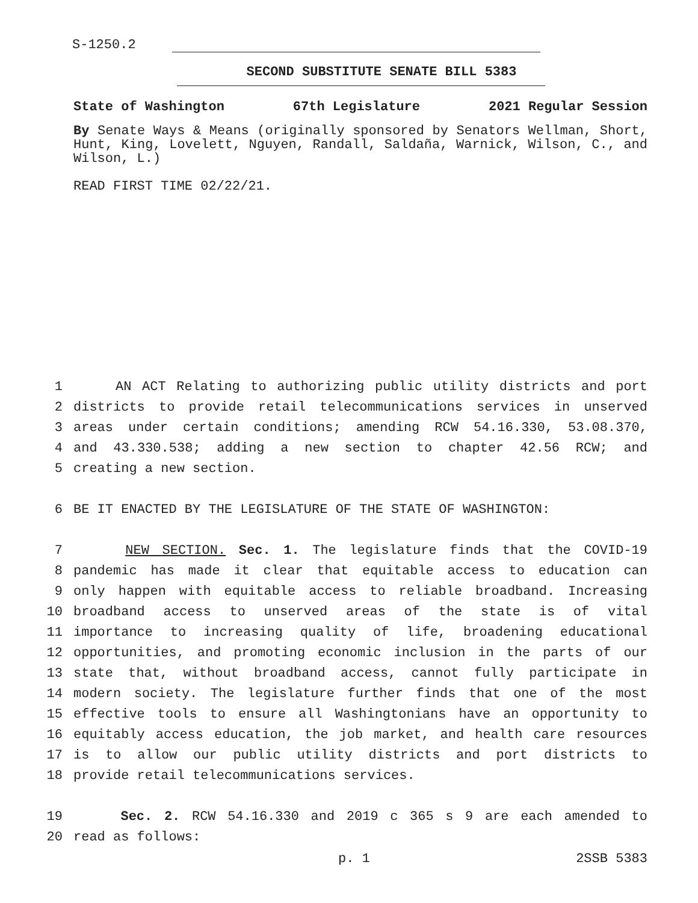S-1250.2
SECOND SUBSTITUTE SENATE BILL 5383
State of Washington 67th Legislature 2021 Regular Session
By Senate Ways & Means (originally sponsored by Senators Wellman, Short, Hunt, King, Lovelett, Nguyen, Randall, Saldaña, Warnick, Wilson, C., and Wilson, L.)
READ FIRST TIME 02/22/21.
1 AN ACT Relating to authorizing public utility districts and port
2 districts to provide retail telecommunications services in unserved
3 areas under certain conditions; amending RCW 54.16.330, 53.08.370,
4 and 43.330.538; adding a new section to chapter 42.56 RCW; and
5 creating a new section.
6 BE IT ENACTED BY THE LEGISLATURE OF THE STATE OF WASHINGTON:
7 NEW SECTION. Sec. 1. The legislature finds that the COVID-19
8 pandemic has made it clear that equitable access to education can
9 only happen with equitable access to reliable broadband. Increasing
10 broadband access to unserved areas of the state is of vital
11 importance to increasing quality of life, broadening educational
12 opportunities, and promoting economic inclusion in the parts of our
13 state that, without broadband access, cannot fully participate in
14 modern society. The legislature further finds that one of the most
15 effective tools to ensure all Washingtonians have an opportunity to
16 equitably access education, the job market, and health care resources
17 is to allow our public utility districts and port districts to
18 provide retail telecommunications services.
19 Sec. 2. RCW 54.16.330 and 2019 c 365 s 9 are each amended to
20 read as follows:
p. 1 2SSB 5383